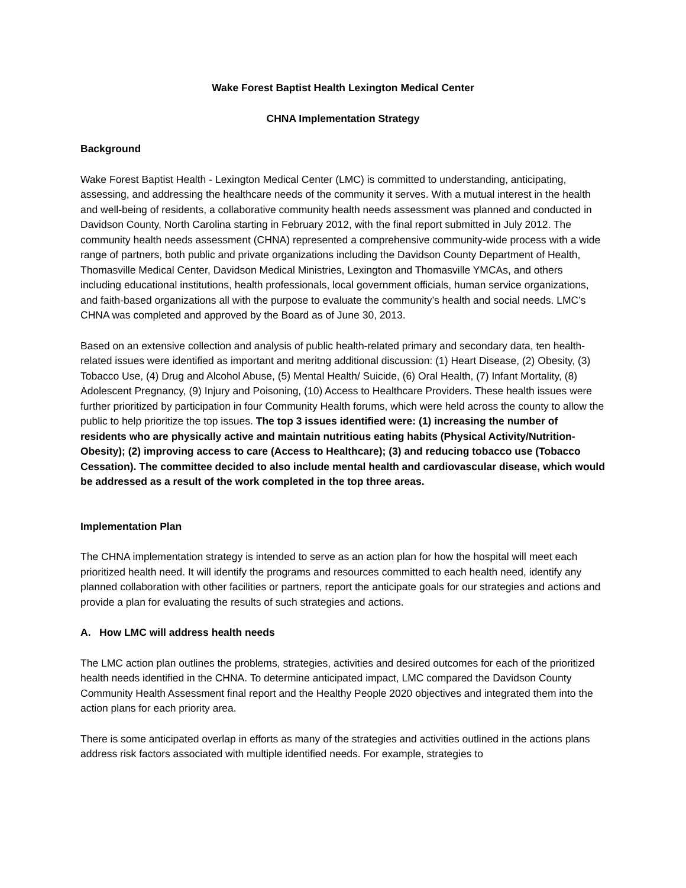Wake Forest Baptist Health Lexington Medical Center
CHNA Implementation Strategy
Background
Wake Forest Baptist Health - Lexington Medical Center (LMC) is committed to understanding, anticipating, assessing, and addressing the healthcare needs of the community it serves. With a mutual interest in the health and well-being of residents, a collaborative community health needs assessment was planned and conducted in Davidson County, North Carolina starting in February 2012, with the final report submitted in July 2012. The community health needs assessment (CHNA) represented a comprehensive community-wide process with a wide range of partners, both public and private organizations including the Davidson County Department of Health, Thomasville Medical Center, Davidson Medical Ministries, Lexington and Thomasville YMCAs, and others including educational institutions, health professionals, local government officials, human service organizations, and faith-based organizations all with the purpose to evaluate the community’s health and social needs. LMC’s CHNA was completed and approved by the Board as of June 30, 2013.
Based on an extensive collection and analysis of public health-related primary and secondary data, ten health-related issues were identified as important and meritng additional discussion: (1) Heart Disease, (2) Obesity, (3) Tobacco Use, (4) Drug and Alcohol Abuse, (5) Mental Health/ Suicide, (6) Oral Health, (7) Infant Mortality, (8) Adolescent Pregnancy, (9) Injury and Poisoning, (10) Access to Healthcare Providers. These health issues were further prioritized by participation in four Community Health forums, which were held across the county to allow the public to help prioritize the top issues. The top 3 issues identified were: (1) increasing the number of residents who are physically active and maintain nutritious eating habits (Physical Activity/Nutrition-Obesity); (2) improving access to care (Access to Healthcare); (3) and reducing tobacco use (Tobacco Cessation). The committee decided to also include mental health and cardiovascular disease, which would be addressed as a result of the work completed in the top three areas.
Implementation Plan
The CHNA implementation strategy is intended to serve as an action plan for how the hospital will meet each prioritized health need. It will identify the programs and resources committed to each health need, identify any planned collaboration with other facilities or partners, report the anticipate goals for our strategies and actions and provide a plan for evaluating the results of such strategies and actions.
A. How LMC will address health needs
The LMC action plan outlines the problems, strategies, activities and desired outcomes for each of the prioritized health needs identified in the CHNA. To determine anticipated impact, LMC compared the Davidson County Community Health Assessment final report and the Healthy People 2020 objectives and integrated them into the action plans for each priority area.
There is some anticipated overlap in efforts as many of the strategies and activities outlined in the actions plans address risk factors associated with multiple identified needs. For example, strategies to